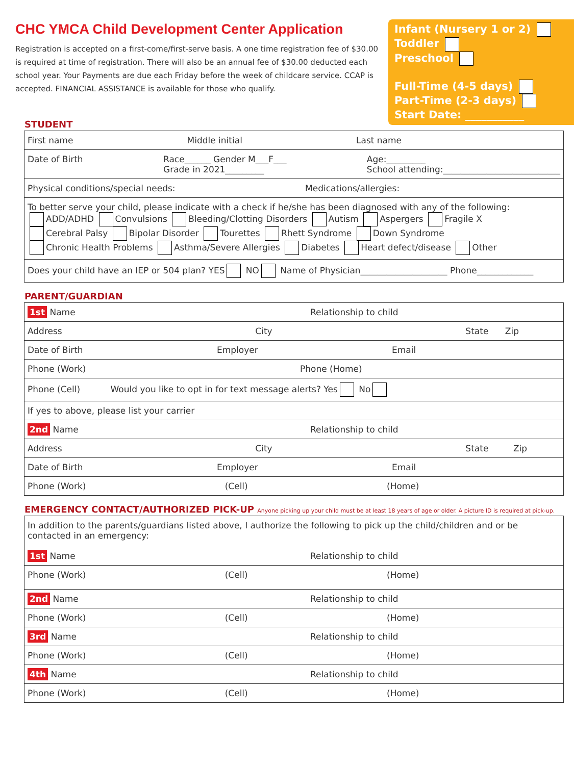CHC YMCA Child Development Center Application
Registration is accepted on a first-come/first-serve basis. A one time registration fee of $30.00 is required at time of registration. There will also be an annual fee of $30.00 deducted each school year. Your Payments are due each Friday before the week of childcare service. CCAP is accepted. FINANCIAL ASSISTANCE is available for those who qualify.
Infant (Nursery 1 or 2)
Toddler
Preschool
Full-Time (4-5 days)
Part-Time (2-3 days)
Start Date: ___________
STUDENT
| First name Middle initial Last name |
| Date of Birth Race______ Gender M___F___ Grade in 2021_________ Age:_________ School attending:___________________________ |
| Physical conditions/special needs: Medications/allergies: |
| To better serve your child, please indicate with a check if he/she has been diagnosed with any of the following: ADD/ADHD Convulsions Bleeding/Clotting Disorders Autism Aspergers Fragile X Cerebral Palsy Bipolar Disorder Tourettes Rhett Syndrome Down Syndrome Chronic Health Problems Asthma/Severe Allergies Diabetes Heart defect/disease Other |
| Does your child have an IEP or 504 plan? YES NO Name of Physician____________________ Phone_____________ |
PARENT/GUARDIAN
| 1st Name Relationship to child |
| Address City State Zip |
| Date of Birth Employer Email |
| Phone (Work) Phone (Home) |
| Phone (Cell) Would you like to opt in for text message alerts? Yes No |
| If yes to above, please list your carrier |
| 2nd Name Relationship to child |
| Address City State Zip |
| Date of Birth Employer Email |
| Phone (Work) (Cell) (Home) |
EMERGENCY CONTACT/AUTHORIZED PICK-UP Anyone picking up your child must be at least 18 years of age or older. A picture ID is required at pick-up.
| In addition to the parents/guardians listed above, I authorize the following to pick up the child/children and or be contacted in an emergency: 1st Name Relationship to child |
| Phone (Work) (Cell) (Home) |
| 2nd Name Relationship to child |
| Phone (Work) (Cell) (Home) |
| 3rd Name Relationship to child |
| Phone (Work) (Cell) (Home) |
| 4th Name Relationship to child |
| Phone (Work) (Cell) (Home) |